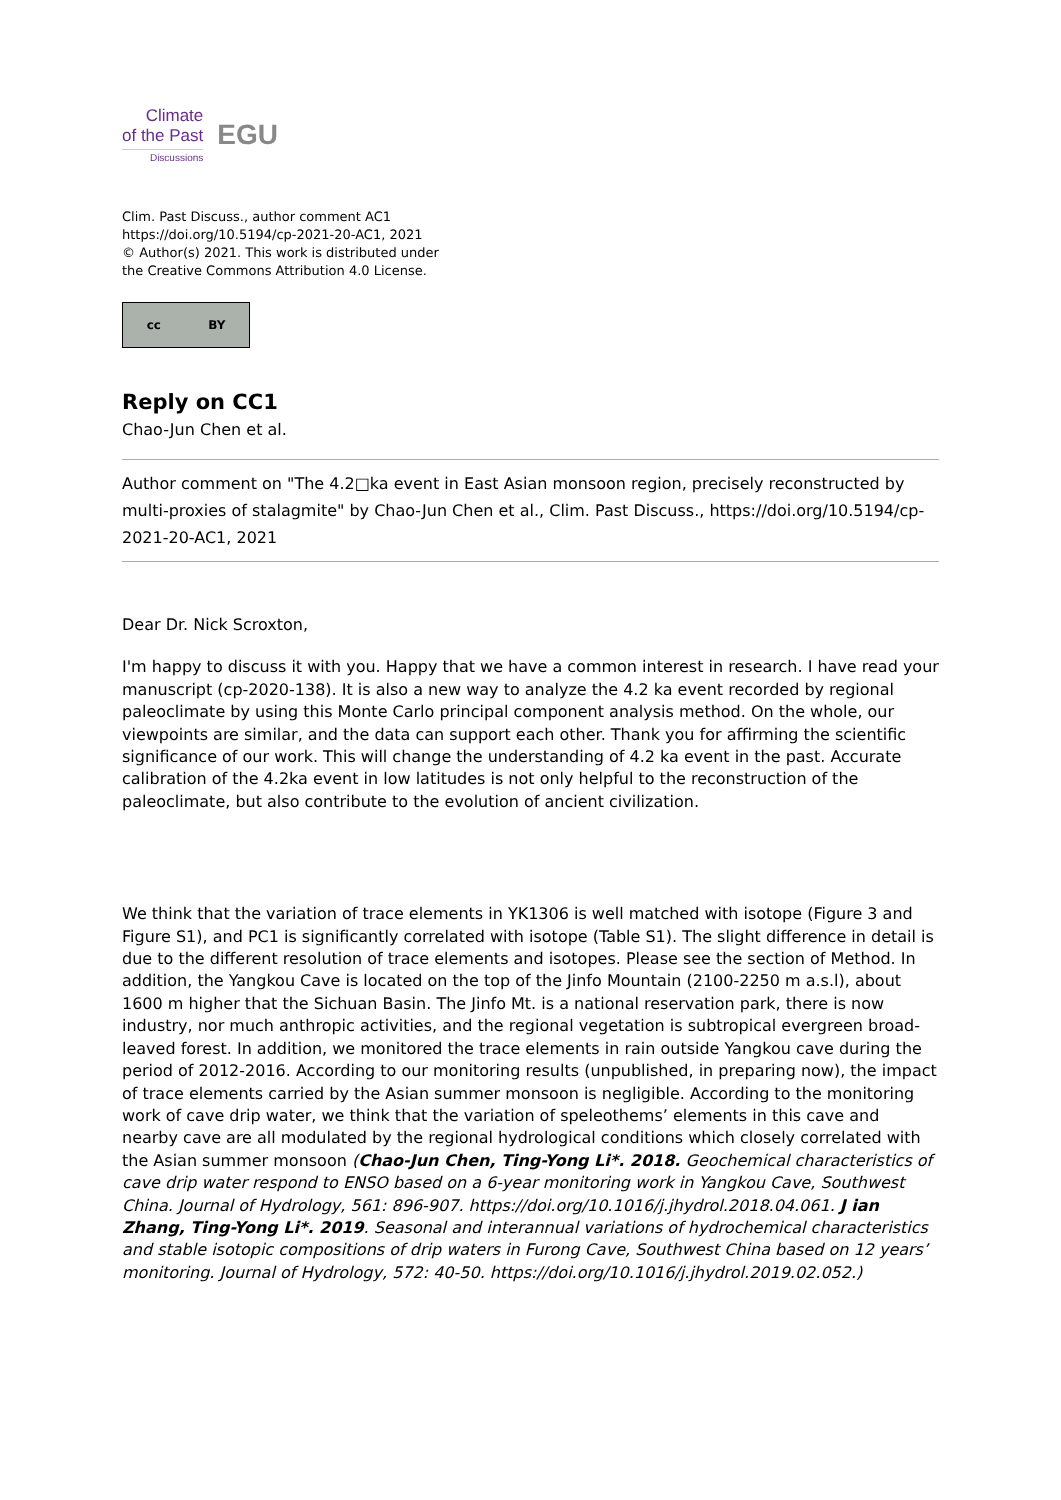Climate
of the Past
Discussions
EGU
Clim. Past Discuss., author comment AC1
https://doi.org/10.5194/cp-2021-20-AC1, 2021
© Author(s) 2021. This work is distributed under
the Creative Commons Attribution 4.0 License.
cc BY
Reply on CC1
Chao-Jun Chen et al.
Author comment on "The 4.2□ka event in East Asian monsoon region, precisely reconstructed by multi-proxies of stalagmite" by Chao-Jun Chen et al., Clim. Past Discuss., https://doi.org/10.5194/cp-2021-20-AC1, 2021
Dear Dr. Nick Scroxton,
I'm happy to discuss it with you. Happy that we have a common interest in research. I have read your manuscript (cp-2020-138). It is also a new way to analyze the 4.2 ka event recorded by regional paleoclimate by using this Monte Carlo principal component analysis method. On the whole, our viewpoints are similar, and the data can support each other. Thank you for affirming the scientific significance of our work. This will change the understanding of 4.2 ka event in the past. Accurate calibration of the 4.2ka event in low latitudes is not only helpful to the reconstruction of the paleoclimate, but also contribute to the evolution of ancient civilization.
We think that the variation of trace elements in YK1306 is well matched with isotope (Figure 3 and Figure S1), and PC1 is significantly correlated with isotope (Table S1). The slight difference in detail is due to the different resolution of trace elements and isotopes. Please see the section of Method. In addition, the Yangkou Cave is located on the top of the Jinfo Mountain (2100-2250 m a.s.l), about 1600 m higher that the Sichuan Basin. The Jinfo Mt. is a national reservation park, there is now industry, nor much anthropic activities, and the regional vegetation is subtropical evergreen broad-leaved forest. In addition, we monitored the trace elements in rain outside Yangkou cave during the period of 2012-2016. According to our monitoring results (unpublished, in preparing now), the impact of trace elements carried by the Asian summer monsoon is negligible. According to the monitoring work of cave drip water, we think that the variation of speleothems’ elements in this cave and nearby cave are all modulated by the regional hydrological conditions which closely correlated with the Asian summer monsoon (Chao-Jun Chen, Ting-Yong Li*. 2018. Geochemical characteristics of cave drip water respond to ENSO based on a 6-year monitoring work in Yangkou Cave, Southwest China. Journal of Hydrology, 561: 896-907. https://doi.org/10.1016/j.jhydrol.2018.04.061. J ian Zhang, Ting-Yong Li*. 2019. Seasonal and interannual variations of hydrochemical characteristics and stable isotopic compositions of drip waters in Furong Cave, Southwest China based on 12 years’ monitoring. Journal of Hydrology, 572: 40-50. https://doi.org/10.1016/j.jhydrol.2019.02.052.)